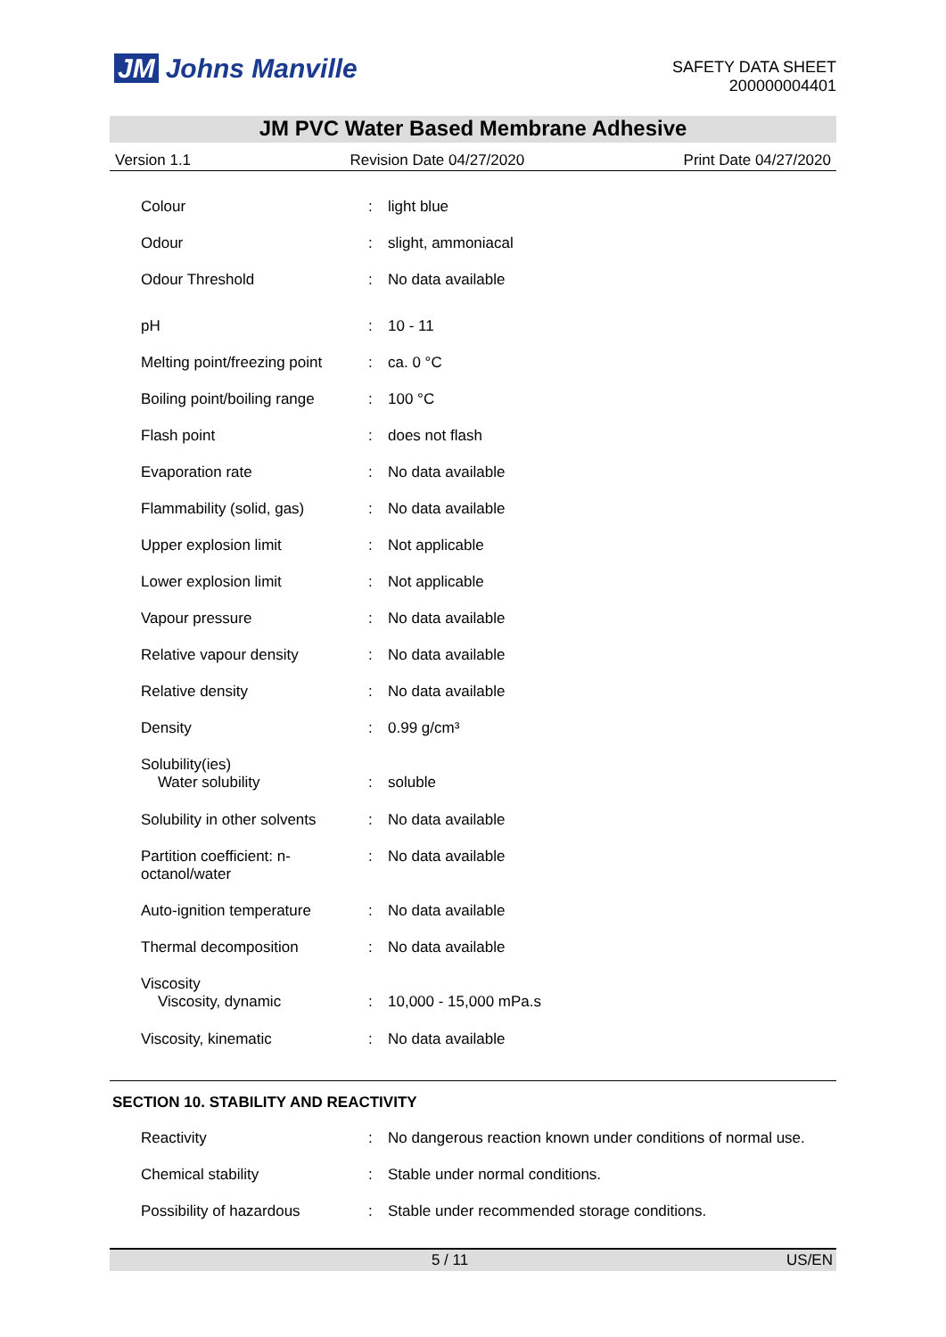JM Johns Manville
SAFETY DATA SHEET
200000004401
JM PVC Water Based Membrane Adhesive
Version 1.1 Revision Date 04/27/2020 Print Date 04/27/2020
| Colour | : | light blue |
| Odour | : | slight, ammoniacal |
| Odour Threshold | : | No data available |
| pH | : | 10 - 11 |
| Melting point/freezing point | : | ca. 0 °C |
| Boiling point/boiling range | : | 100 °C |
| Flash point | : | does not flash |
| Evaporation rate | : | No data available |
| Flammability (solid, gas) | : | No data available |
| Upper explosion limit | : | Not applicable |
| Lower explosion limit | : | Not applicable |
| Vapour pressure | : | No data available |
| Relative vapour density | : | No data available |
| Relative density | : | No data available |
| Density | : | 0.99 g/cm³ |
| Solubility(ies) Water solubility | : | soluble |
| Solubility in other solvents | : | No data available |
| Partition coefficient: n- octanol/water | : | No data available |
| Auto-ignition temperature | : | No data available |
| Thermal decomposition | : | No data available |
| Viscosity Viscosity, dynamic | : | 10,000 - 15,000 mPa.s |
| Viscosity, kinematic | : | No data available |
SECTION 10. STABILITY AND REACTIVITY
| Reactivity | : | No dangerous reaction known under conditions of normal use. |
| Chemical stability | : | Stable under normal conditions. |
| Possibility of hazardous | : | Stable under recommended storage conditions. |
5 / 11 US/EN